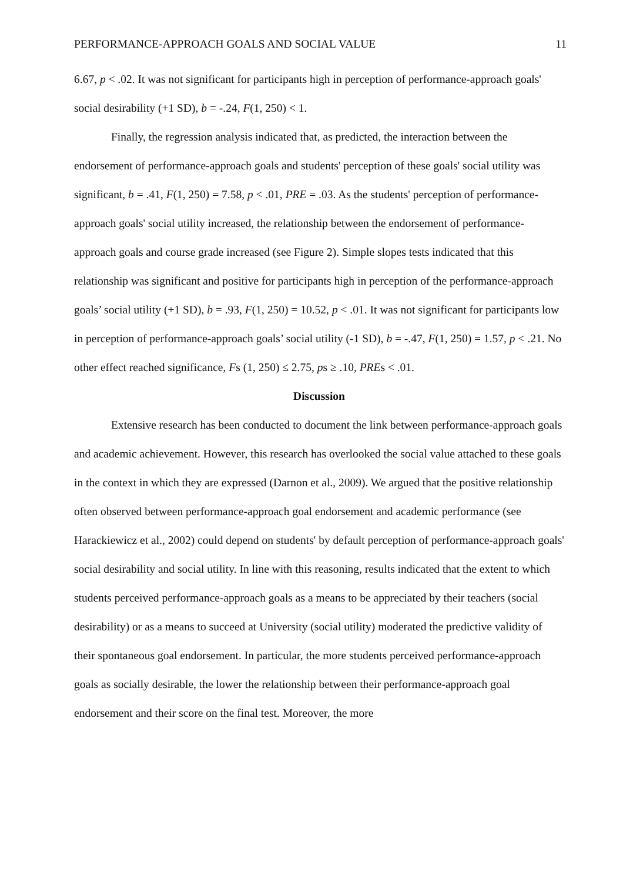PERFORMANCE-APPROACH GOALS AND SOCIAL VALUE 11
6.67, p < .02. It was not significant for participants high in perception of performance-approach goals' social desirability (+1 SD), b = -.24, F(1, 250) < 1.
Finally, the regression analysis indicated that, as predicted, the interaction between the endorsement of performance-approach goals and students' perception of these goals' social utility was significant, b = .41, F(1, 250) = 7.58, p < .01, PRE = .03. As the students' perception of performance-approach goals' social utility increased, the relationship between the endorsement of performance-approach goals and course grade increased (see Figure 2). Simple slopes tests indicated that this relationship was significant and positive for participants high in perception of the performance-approach goals’ social utility (+1 SD), b = .93, F(1, 250) = 10.52, p < .01. It was not significant for participants low in perception of performance-approach goals’ social utility (-1 SD), b = -.47, F(1, 250) = 1.57, p < .21. No other effect reached significance, Fs (1, 250) ≤ 2.75, ps ≥ .10, PREs < .01.
Discussion
Extensive research has been conducted to document the link between performance-approach goals and academic achievement. However, this research has overlooked the social value attached to these goals in the context in which they are expressed (Darnon et al., 2009). We argued that the positive relationship often observed between performance-approach goal endorsement and academic performance (see Harackiewicz et al., 2002) could depend on students' by default perception of performance-approach goals' social desirability and social utility. In line with this reasoning, results indicated that the extent to which students perceived performance-approach goals as a means to be appreciated by their teachers (social desirability) or as a means to succeed at University (social utility) moderated the predictive validity of their spontaneous goal endorsement. In particular, the more students perceived performance-approach goals as socially desirable, the lower the relationship between their performance-approach goal endorsement and their score on the final test. Moreover, the more